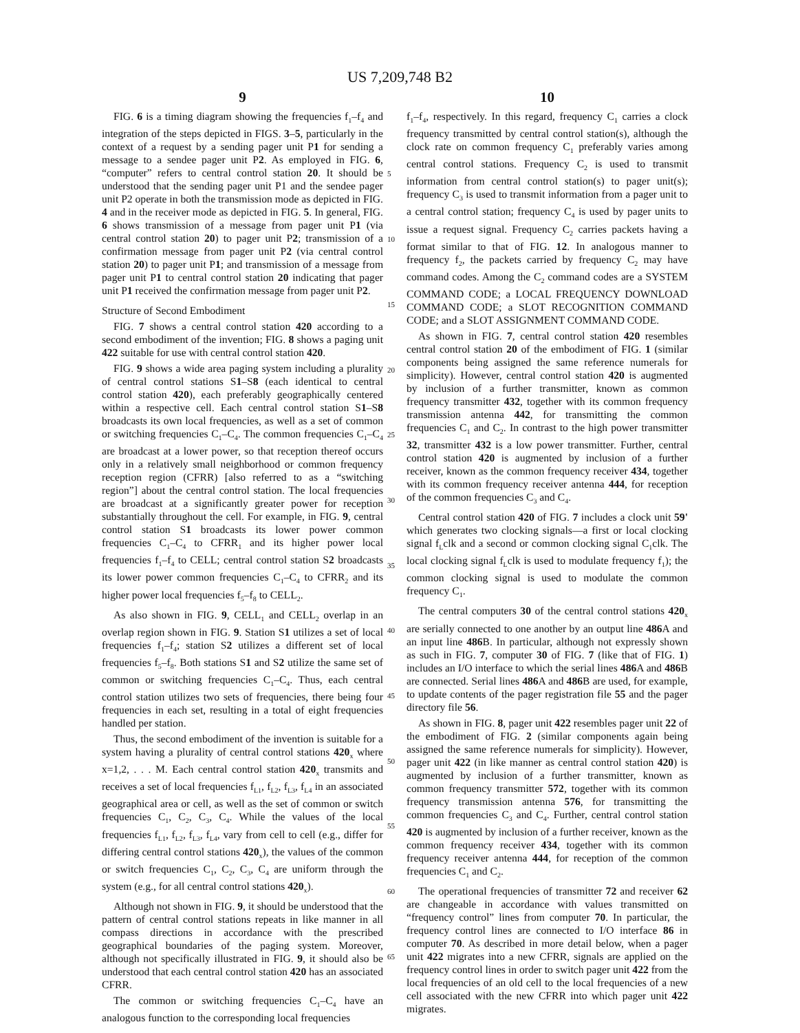US 7,209,748 B2
9
FIG. 6 is a timing diagram showing the frequencies f<sub>1</sub>–f<sub>4</sub> and integration of the steps depicted in FIGS. 3–5, particularly in the context of a request by a sending pager unit P1 for sending a message to a sendee pager unit P2. As employed in FIG. 6, “computer” refers to central control station 20. It should be understood that the sending pager unit P1 and the sendee pager unit P2 operate in both the transmission mode as depicted in FIG. 4 and in the receiver mode as depicted in FIG. 5. In general, FIG. 6 shows transmission of a message from pager unit P1 (via central control station 20) to pager unit P2; transmission of a confirmation message from pager unit P2 (via central control station 20) to pager unit P1; and transmission of a message from pager unit P1 to central control station 20 indicating that pager unit P1 received the confirmation message from pager unit P2.
Structure of Second Embodiment
FIG. 7 shows a central control station 420 according to a second embodiment of the invention; FIG. 8 shows a paging unit 422 suitable for use with central control station 420.
FIG. 9 shows a wide area paging system including a plurality of central control stations S1–S8 (each identical to central control station 420), each preferably geographically centered within a respective cell. Each central control station S1–S8 broadcasts its own local frequencies, as well as a set of common or switching frequencies C<sub>1</sub>–C<sub>4</sub>. The common frequencies C<sub>1</sub>–C<sub>4</sub> are broadcast at a lower power, so that reception thereof occurs only in a relatively small neighborhood or common frequency reception region (CFRR) [also referred to as a “switching region”] about the central control station. The local frequencies are broadcast at a significantly greater power for reception substantially throughout the cell. For example, in FIG. 9, central control station S1 broadcasts its lower power common frequencies C<sub>1</sub>–C<sub>4</sub> to CFRR<sub>1</sub> and its higher power local frequencies f<sub>1</sub>–f<sub>4</sub> to CELL; central control station S2 broadcasts its lower power common frequencies C<sub>1</sub>–C<sub>4</sub> to CFRR<sub>2</sub> and its higher power local frequencies f<sub>5</sub>–f<sub>8</sub> to CELL<sub>2</sub>.
As also shown in FIG. 9, CELL<sub>1</sub> and CELL<sub>2</sub> overlap in an overlap region shown in FIG. 9. Station S1 utilizes a set of local frequencies f<sub>1</sub>–f<sub>4</sub>; station S2 utilizes a different set of local frequencies f<sub>5</sub>–f<sub>8</sub>. Both stations S1 and S2 utilize the same set of common or switching frequencies C<sub>1</sub>–C<sub>4</sub>. Thus, each central control station utilizes two sets of frequencies, there being four frequencies in each set, resulting in a total of eight frequencies handled per station.
Thus, the second embodiment of the invention is suitable for a system having a plurality of central control stations 420<sub>x</sub> where x=1,2, . . . M. Each central control station 420<sub>x</sub> transmits and receives a set of local frequencies f<sub>L1</sub>, f<sub>L2</sub>, f<sub>L3</sub>, f<sub>L4</sub> in an associated geographical area or cell, as well as the set of common or switch frequencies C<sub>1</sub>, C<sub>2</sub>, C<sub>3</sub>, C<sub>4</sub>. While the values of the local frequencies f<sub>L1</sub>, f<sub>L2</sub>, f<sub>L3</sub>, f<sub>L4</sub>, vary from cell to cell (e.g., differ for differing central control stations 420<sub>x</sub>), the values of the common or switch frequencies C<sub>1</sub>, C<sub>2</sub>, C<sub>3</sub>, C<sub>4</sub> are uniform through the system (e.g., for all central control stations 420<sub>x</sub>).
Although not shown in FIG. 9, it should be understood that the pattern of central control stations repeats in like manner in all compass directions in accordance with the prescribed geographical boundaries of the paging system. Moreover, although not specifically illustrated in FIG. 9, it should also be understood that each central control station 420 has an associated CFRR.
The common or switching frequencies C<sub>1</sub>–C<sub>4</sub> have an analogous function to the corresponding local frequencies
10
f<sub>1</sub>–f<sub>4</sub>, respectively. In this regard, frequency C<sub>1</sub> carries a clock frequency transmitted by central control station(s), although the clock rate on common frequency C<sub>1</sub> preferably varies among central control stations. Frequency C<sub>2</sub> is used to transmit information from central control station(s) to pager unit(s); frequency C<sub>3</sub> is used to transmit information from a pager unit to a central control station; frequency C<sub>4</sub> is used by pager units to issue a request signal. Frequency C<sub>2</sub> carries packets having a format similar to that of FIG. 12. In analogous manner to frequency f<sub>2</sub>, the packets carried by frequency C<sub>2</sub> may have command codes. Among the C<sub>2</sub> command codes are a SYSTEM COMMAND CODE; a LOCAL FREQUENCY DOWNLOAD COMMAND CODE; a SLOT RECOGNITION COMMAND CODE; and a SLOT ASSIGNMENT COMMAND CODE.
As shown in FIG. 7, central control station 420 resembles central control station 20 of the embodiment of FIG. 1 (similar components being assigned the same reference numerals for simplicity). However, central control station 420 is augmented by inclusion of a further transmitter, known as common frequency transmitter 432, together with its common frequency transmission antenna 442, for transmitting the common frequencies C<sub>1</sub> and C<sub>2</sub>. In contrast to the high power transmitter 32, transmitter 432 is a low power transmitter. Further, central control station 420 is augmented by inclusion of a further receiver, known as the common frequency receiver 434, together with its common frequency receiver antenna 444, for reception of the common frequencies C<sub>3</sub> and C<sub>4</sub>.
Central control station 420 of FIG. 7 includes a clock unit 59' which generates two clocking signals—a first or local clocking signal f<sub>L</sub>clk and a second or common clocking signal C<sub>1</sub>clk. The local clocking signal f<sub>L</sub>clk is used to modulate frequency f<sub>1</sub>); the common clocking signal is used to modulate the common frequency C<sub>1</sub>.
The central computers 30 of the central control stations 420<sub>x</sub> are serially connected to one another by an output line 486 A and an input line 486 B. In particular, although not expressly shown as such in FIG. 7, computer 30 of FIG. 7 (like that of FIG. 1) includes an I/O interface to which the serial lines 486 A and 486 B are connected. Serial lines 486 A and 486 B are used, for example, to update contents of the pager registration file 55 and the pager directory file 56.
As shown in FIG. 8, pager unit 422 resembles pager unit 22 of the embodiment of FIG. 2 (similar components again being assigned the same reference numerals for simplicity). However, pager unit 422 (in like manner as central control station 420) is augmented by inclusion of a further transmitter, known as common frequency transmitter 572, together with its common frequency transmission antenna 576, for transmitting the common frequencies C<sub>3</sub> and C<sub>4</sub>. Further, central control station 420 is augmented by inclusion of a further receiver, known as the common frequency receiver 434, together with its common frequency receiver antenna 444, for reception of the common frequencies C<sub>1</sub> and C<sub>2</sub>.
The operational frequencies of transmitter 72 and receiver 62 are changeable in accordance with values transmitted on “frequency control” lines from computer 70. In particular, the frequency control lines are connected to I/O interface 86 in computer 70. As described in more detail below, when a pager unit 422 migrates into a new CFRR, signals are applied on the frequency control lines in order to switch pager unit 422 from the local frequencies of an old cell to the local frequencies of a new cell associated with the new CFRR into which pager unit 422 migrates.
5
10
15
20
25
30
35
40
45
50
55
60
65